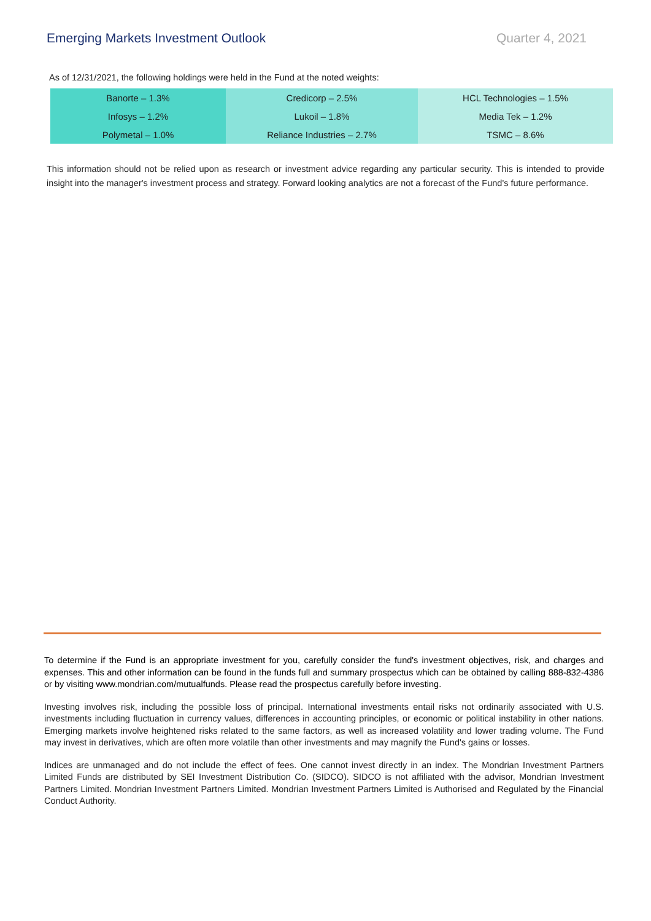Emerging Markets Investment Outlook Quarter 4, 2021
As of 12/31/2021, the following holdings were held in the Fund at the noted weights:
| Banorte – 1.3% | Credicorp – 2.5% | HCL Technologies – 1.5% |
| Infosys – 1.2% | Lukoil – 1.8% | Media Tek – 1.2% |
| Polymetal – 1.0% | Reliance Industries – 2.7% | TSMC – 8.6% |
This information should not be relied upon as research or investment advice regarding any particular security. This is intended to provide insight into the manager's investment process and strategy. Forward looking analytics are not a forecast of the Fund's future performance.
To determine if the Fund is an appropriate investment for you, carefully consider the fund's investment objectives, risk, and charges and expenses. This and other information can be found in the funds full and summary prospectus which can be obtained by calling 888-832-4386 or by visiting www.mondrian.com/mutualfunds. Please read the prospectus carefully before investing.
Investing involves risk, including the possible loss of principal. International investments entail risks not ordinarily associated with U.S. investments including fluctuation in currency values, differences in accounting principles, or economic or political instability in other nations. Emerging markets involve heightened risks related to the same factors, as well as increased volatility and lower trading volume. The Fund may invest in derivatives, which are often more volatile than other investments and may magnify the Fund's gains or losses.
Indices are unmanaged and do not include the effect of fees. One cannot invest directly in an index. The Mondrian Investment Partners Limited Funds are distributed by SEI Investment Distribution Co. (SIDCO). SIDCO is not affiliated with the advisor, Mondrian Investment Partners Limited. Mondrian Investment Partners Limited. Mondrian Investment Partners Limited is Authorised and Regulated by the Financial Conduct Authority.